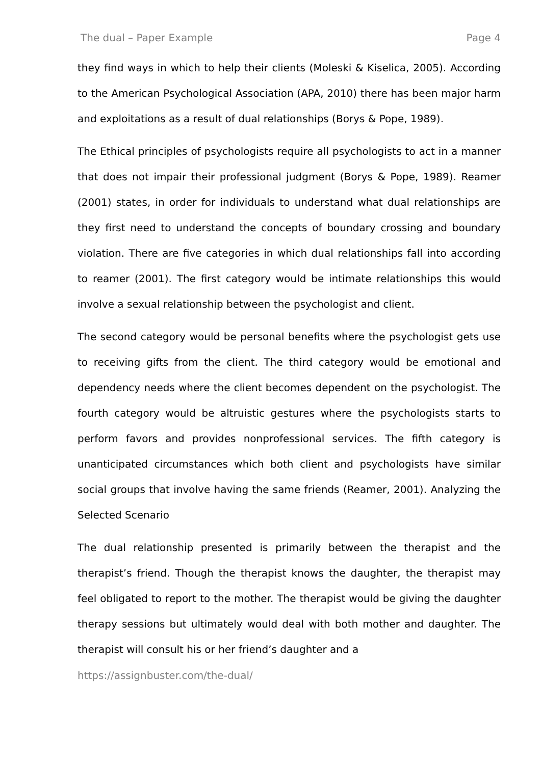The dual – Paper Example Page 4
they find ways in which to help their clients (Moleski & Kiselica, 2005). According to the American Psychological Association (APA, 2010) there has been major harm and exploitations as a result of dual relationships (Borys & Pope, 1989).
The Ethical principles of psychologists require all psychologists to act in a manner that does not impair their professional judgment (Borys & Pope, 1989). Reamer (2001) states, in order for individuals to understand what dual relationships are they first need to understand the concepts of boundary crossing and boundary violation. There are five categories in which dual relationships fall into according to reamer (2001). The first category would be intimate relationships this would involve a sexual relationship between the psychologist and client.
The second category would be personal benefits where the psychologist gets use to receiving gifts from the client. The third category would be emotional and dependency needs where the client becomes dependent on the psychologist. The fourth category would be altruistic gestures where the psychologists starts to perform favors and provides nonprofessional services. The fifth category is unanticipated circumstances which both client and psychologists have similar social groups that involve having the same friends (Reamer, 2001). Analyzing the Selected Scenario
The dual relationship presented is primarily between the therapist and the therapist’s friend. Though the therapist knows the daughter, the therapist may feel obligated to report to the mother. The therapist would be giving the daughter therapy sessions but ultimately would deal with both mother and daughter. The therapist will consult his or her friend’s daughter and a
https://assignbuster.com/the-dual/